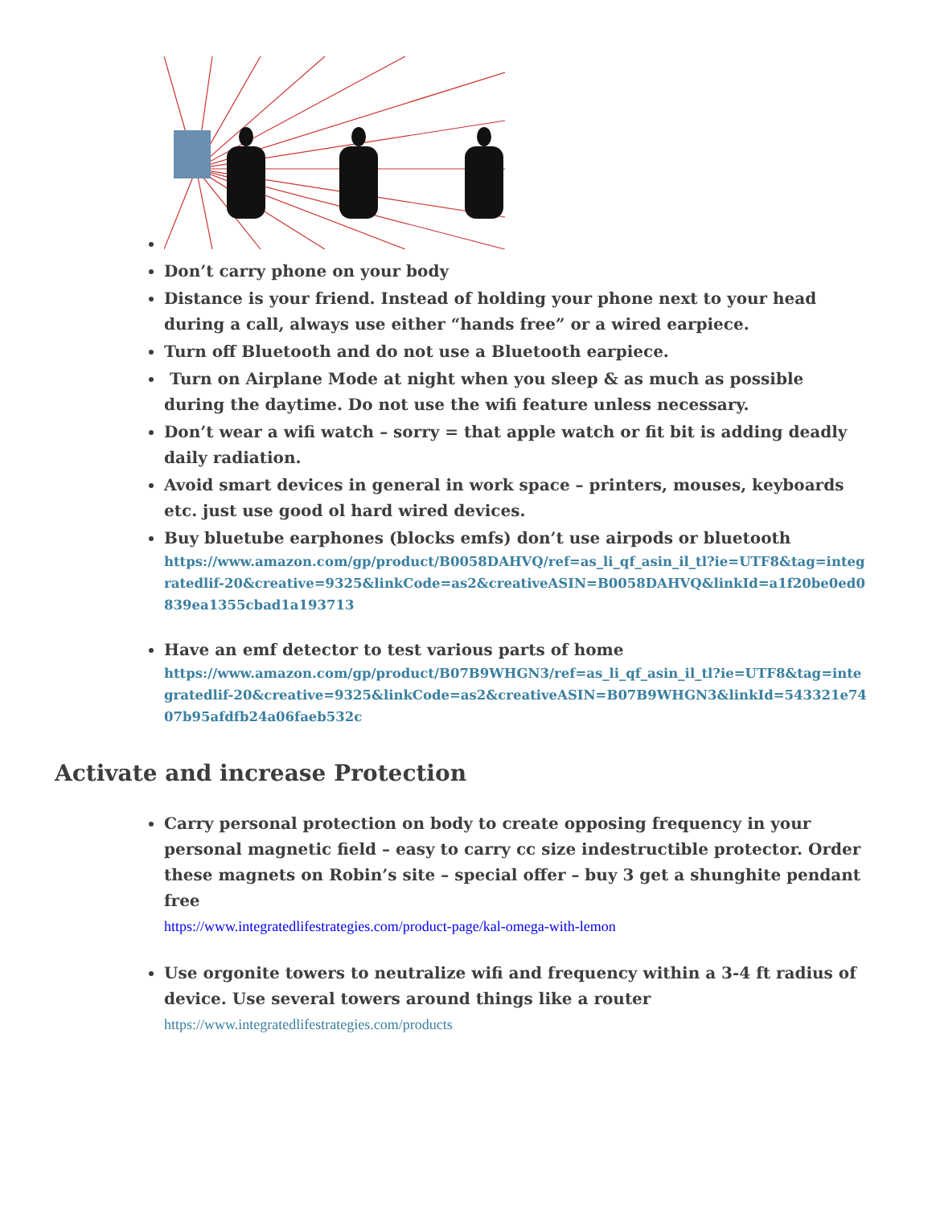Don’t carry phone on your body
Distance is your friend. Instead of holding your phone next to your head during a call, always use either “hands free” or a wired earpiece.
Turn off Bluetooth and do not use a Bluetooth earpiece.
Turn on Airplane Mode at night when you sleep & as much as possible during the daytime. Do not use the wifi feature unless necessary.
Don’t wear a wifi watch – sorry = that apple watch or fit bit is adding deadly daily radiation.
Avoid smart devices in general in work space – printers, mouses, keyboards etc. just use good ol hard wired devices.
Buy bluetube earphones (blocks emfs) don’t use airpods or bluetooth
https://www.amazon.com/gp/product/B0058DAHVQ/ref=as_li_qf_asin_il_tl?ie=UTF8&tag=integratedlif-20&creative=9325&linkCode=as2&creativeASIN=B0058DAHVQ&linkId=a1f20be0ed0839ea1355cbad1a193713
Have an emf detector to test various parts of home
https://www.amazon.com/gp/product/B07B9WHGN3/ref=as_li_qf_asin_il_tl?ie=UTF8&tag=integratedlif-20&creative=9325&linkCode=as2&creativeASIN=B07B9WHGN3&linkId=543321e7407b95afdfb24a06faeb532c
Activate and increase Protection
Carry personal protection on body to create opposing frequency in your personal magnetic field – easy to carry cc size indestructible protector. Order these magnets on Robin’s site – special offer – buy 3 get a shunghite pendant free
https://www.integratedlifestrategies.com/product-page/kal-omega-with-lemon
Use orgonite towers to neutralize wifi and frequency within a 3-4 ft radius of device. Use several towers around things like a router
https://www.integratedlifestrategies.com/products